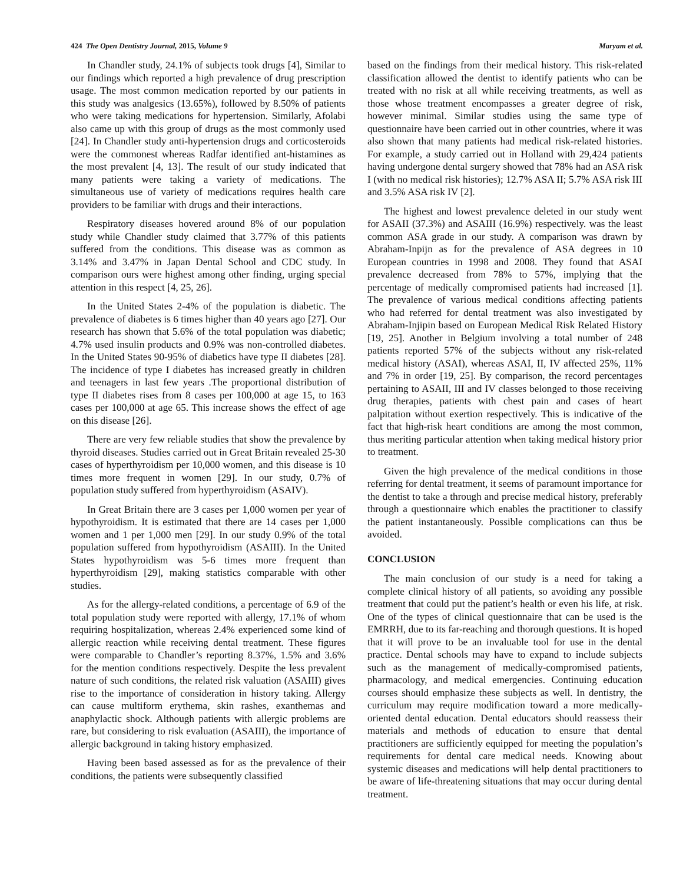424 The Open Dentistry Journal, 2015, Volume 9 Maryam et al.
In Chandler study, 24.1% of subjects took drugs [4], Similar to our findings which reported a high prevalence of drug prescription usage. The most common medication reported by our patients in this study was analgesics (13.65%), followed by 8.50% of patients who were taking medications for hypertension. Similarly, Afolabi also came up with this group of drugs as the most commonly used [24]. In Chandler study anti-hypertension drugs and corticosteroids were the commonest whereas Radfar identified ant-histamines as the most prevalent [4, 13]. The result of our study indicated that many patients were taking a variety of medications. The simultaneous use of variety of medications requires health care providers to be familiar with drugs and their interactions.
Respiratory diseases hovered around 8% of our population study while Chandler study claimed that 3.77% of this patients suffered from the conditions. This disease was as common as 3.14% and 3.47% in Japan Dental School and CDC study. In comparison ours were highest among other finding, urging special attention in this respect [4, 25, 26].
In the United States 2-4% of the population is diabetic. The prevalence of diabetes is 6 times higher than 40 years ago [27]. Our research has shown that 5.6% of the total population was diabetic; 4.7% used insulin products and 0.9% was non-controlled diabetes. In the United States 90-95% of diabetics have type II diabetes [28]. The incidence of type I diabetes has increased greatly in children and teenagers in last few years .The proportional distribution of type II diabetes rises from 8 cases per 100,000 at age 15, to 163 cases per 100,000 at age 65. This increase shows the effect of age on this disease [26].
There are very few reliable studies that show the prevalence by thyroid diseases. Studies carried out in Great Britain revealed 25-30 cases of hyperthyroidism per 10,000 women, and this disease is 10 times more frequent in women [29]. In our study, 0.7% of population study suffered from hyperthyroidism (ASAIV).
In Great Britain there are 3 cases per 1,000 women per year of hypothyroidism. It is estimated that there are 14 cases per 1,000 women and 1 per 1,000 men [29]. In our study 0.9% of the total population suffered from hypothyroidism (ASAIII). In the United States hypothyroidism was 5-6 times more frequent than hyperthyroidism [29], making statistics comparable with other studies.
As for the allergy-related conditions, a percentage of 6.9 of the total population study were reported with allergy, 17.1% of whom requiring hospitalization, whereas 2.4% experienced some kind of allergic reaction while receiving dental treatment. These figures were comparable to Chandler’s reporting 8.37%, 1.5% and 3.6% for the mention conditions respectively. Despite the less prevalent nature of such conditions, the related risk valuation (ASAIII) gives rise to the importance of consideration in history taking. Allergy can cause multiform erythema, skin rashes, exanthemas and anaphylactic shock. Although patients with allergic problems are rare, but considering to risk evaluation (ASAIII), the importance of allergic background in taking history emphasized.
Having been based assessed as for as the prevalence of their conditions, the patients were subsequently classified
based on the findings from their medical history. This risk-related classification allowed the dentist to identify patients who can be treated with no risk at all while receiving treatments, as well as those whose treatment encompasses a greater degree of risk, however minimal. Similar studies using the same type of questionnaire have been carried out in other countries, where it was also shown that many patients had medical risk-related histories. For example, a study carried out in Holland with 29,424 patients having undergone dental surgery showed that 78% had an ASA risk I (with no medical risk histories); 12.7% ASA II; 5.7% ASA risk III and 3.5% ASA risk IV [2].
The highest and lowest prevalence deleted in our study went for ASAII (37.3%) and ASAIII (16.9%) respectively. was the least common ASA grade in our study. A comparison was drawn by Abraham-Inpijn as for the prevalence of ASA degrees in 10 European countries in 1998 and 2008. They found that ASAI prevalence decreased from 78% to 57%, implying that the percentage of medically compromised patients had increased [1]. The prevalence of various medical conditions affecting patients who had referred for dental treatment was also investigated by Abraham-Injipin based on European Medical Risk Related History [19, 25]. Another in Belgium involving a total number of 248 patients reported 57% of the subjects without any risk-related medical history (ASAI), whereas ASAI, II, IV affected 25%, 11% and 7% in order [19, 25]. By comparison, the record percentages pertaining to ASAII, III and IV classes belonged to those receiving drug therapies, patients with chest pain and cases of heart palpitation without exertion respectively. This is indicative of the fact that high-risk heart conditions are among the most common, thus meriting particular attention when taking medical history prior to treatment.
Given the high prevalence of the medical conditions in those referring for dental treatment, it seems of paramount importance for the dentist to take a through and precise medical history, preferably through a questionnaire which enables the practitioner to classify the patient instantaneously. Possible complications can thus be avoided.
CONCLUSION
The main conclusion of our study is a need for taking a complete clinical history of all patients, so avoiding any possible treatment that could put the patient’s health or even his life, at risk. One of the types of clinical questionnaire that can be used is the EMRRH, due to its far-reaching and thorough questions. It is hoped that it will prove to be an invaluable tool for use in the dental practice. Dental schools may have to expand to include subjects such as the management of medically-compromised patients, pharmacology, and medical emergencies. Continuing education courses should emphasize these subjects as well. In dentistry, the curriculum may require modification toward a more medically-oriented dental education. Dental educators should reassess their materials and methods of education to ensure that dental practitioners are sufficiently equipped for meeting the population’s requirements for dental care medical needs. Knowing about systemic diseases and medications will help dental practitioners to be aware of life-threatening situations that may occur during dental treatment.